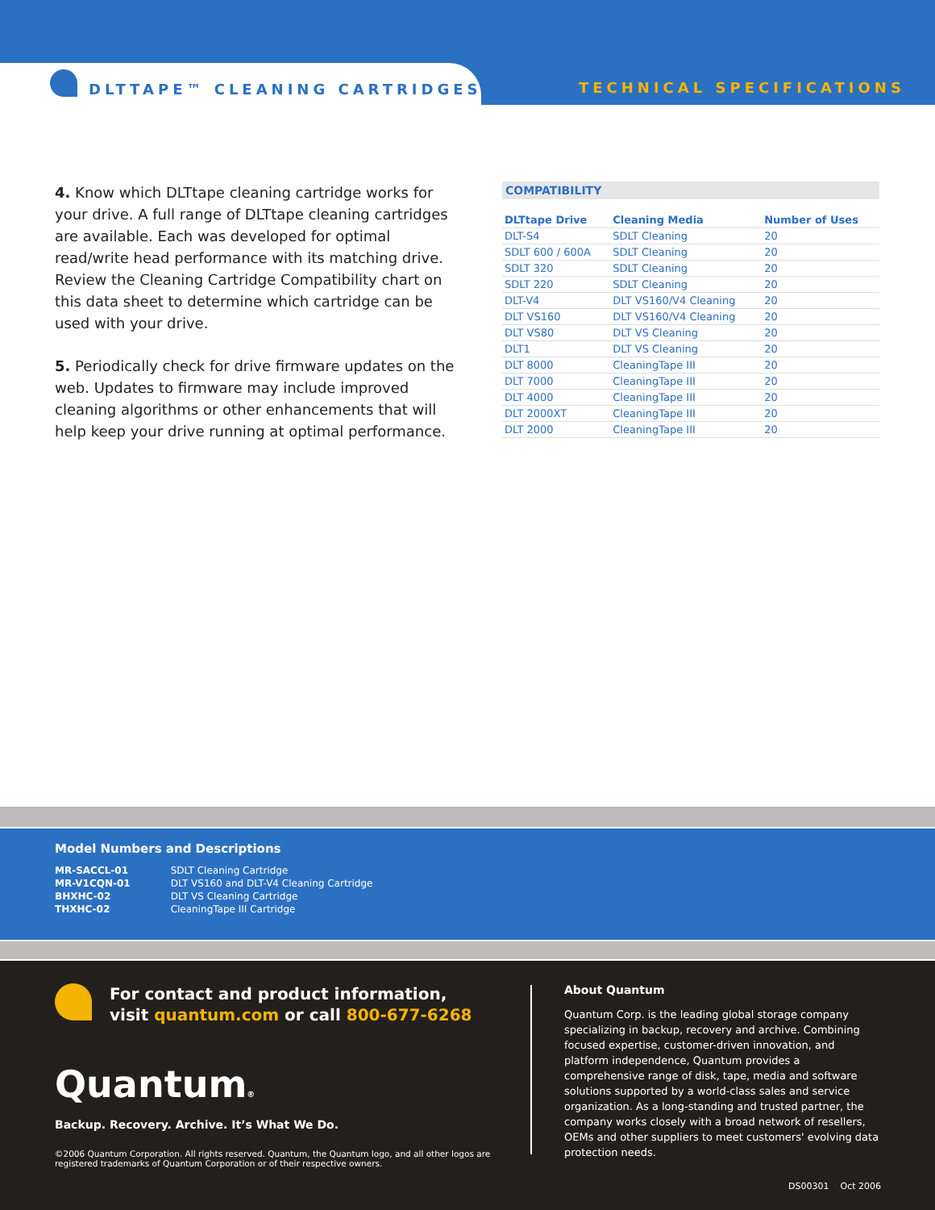DLTTAPE™ CLEANING CARTRIDGES TECHNICAL SPECIFICATIONS
4. Know which DLTtape cleaning cartridge works for your drive. A full range of DLTtape cleaning cartridges are available. Each was developed for optimal read/write head performance with its matching drive. Review the Cleaning Cartridge Compatibility chart on this data sheet to determine which cartridge can be used with your drive.
5. Periodically check for drive firmware updates on the web. Updates to firmware may include improved cleaning algorithms or other enhancements that will help keep your drive running at optimal performance.
COMPATIBILITY
| DLTtape Drive | Cleaning Media | Number of Uses |
| --- | --- | --- |
| DLT-S4 | SDLT Cleaning | 20 |
| SDLT 600 / 600A | SDLT Cleaning | 20 |
| SDLT 320 | SDLT Cleaning | 20 |
| SDLT 220 | SDLT Cleaning | 20 |
| DLT-V4 | DLT VS160/V4 Cleaning | 20 |
| DLT VS160 | DLT VS160/V4 Cleaning | 20 |
| DLT VS80 | DLT VS Cleaning | 20 |
| DLT1 | DLT VS Cleaning | 20 |
| DLT 8000 | CleaningTape III | 20 |
| DLT 7000 | CleaningTape III | 20 |
| DLT 4000 | CleaningTape III | 20 |
| DLT 2000XT | CleaningTape III | 20 |
| DLT 2000 | CleaningTape III | 20 |
Model Numbers and Descriptions
| MR-SACCL-01 | SDLT Cleaning Cartridge |
| MR-V1CQN-01 | DLT VS160 and DLT-V4 Cleaning Cartridge |
| BHXHC-02 | DLT VS Cleaning Cartridge |
| THXHC-02 | CleaningTape III Cartridge |
For contact and product information,
visit quantum.com or call 800-677-6268
Quantum®
Backup. Recovery. Archive. It’s What We Do.
©2006 Quantum Corporation. All rights reserved. Quantum, the Quantum logo, and all other logos are registered trademarks of Quantum Corporation or of their respective owners.
About Quantum
Quantum Corp. is the leading global storage company specializing in backup, recovery and archive. Combining focused expertise, customer-driven innovation, and platform independence, Quantum provides a comprehensive range of disk, tape, media and software solutions supported by a world-class sales and service organization. As a long-standing and trusted partner, the company works closely with a broad network of resellers, OEMs and other suppliers to meet customers' evolving data protection needs.
DS00301 Oct 2006